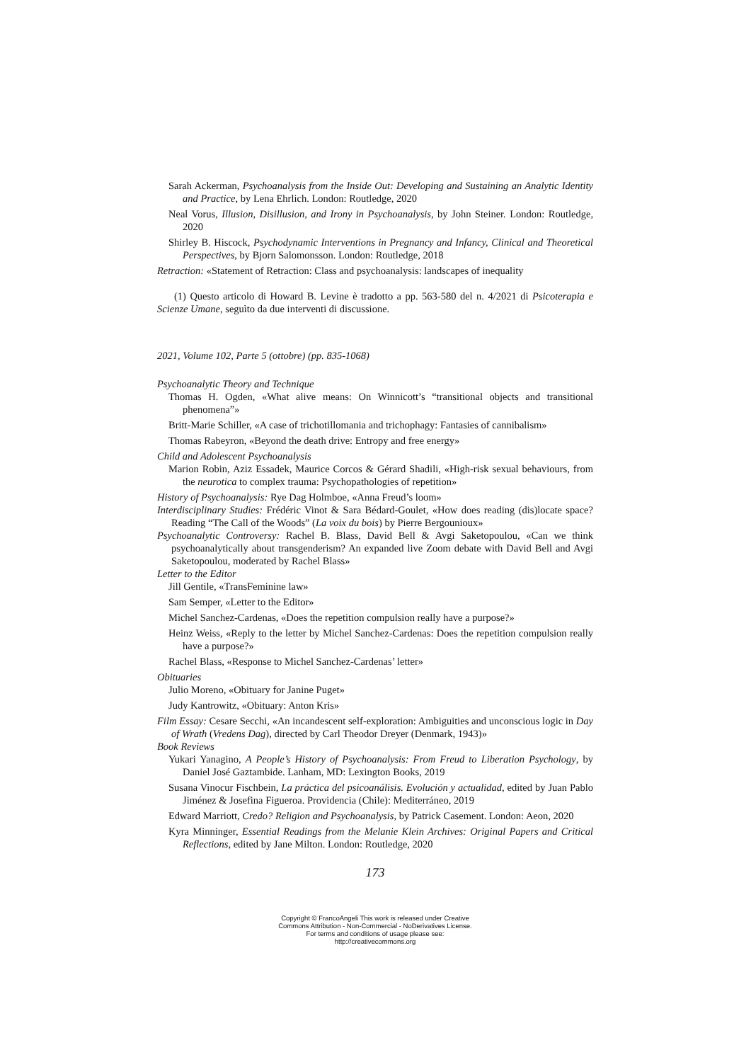Sarah Ackerman, Psychoanalysis from the Inside Out: Developing and Sustaining an Analytic Identity and Practice, by Lena Ehrlich. London: Routledge, 2020
Neal Vorus, Illusion, Disillusion, and Irony in Psychoanalysis, by John Steiner. London: Routledge, 2020
Shirley B. Hiscock, Psychodynamic Interventions in Pregnancy and Infancy, Clinical and Theoretical Perspectives, by Bjorn Salomonsson. London: Routledge, 2018
Retraction: «Statement of Retraction: Class and psychoanalysis: landscapes of inequality
(1) Questo articolo di Howard B. Levine è tradotto a pp. 563-580 del n. 4/2021 di Psicoterapia e Scienze Umane, seguìto da due interventi di discussione.
2021, Volume 102, Parte 5 (ottobre) (pp. 835-1068)
Psychoanalytic Theory and Technique
Thomas H. Ogden, «What alive means: On Winnicott’s “transitional objects and transitional phenomena”»
Britt-Marie Schiller, «A case of trichotillomania and trichophagy: Fantasies of cannibalism»
Thomas Rabeyron, «Beyond the death drive: Entropy and free energy»
Child and Adolescent Psychoanalysis
Marion Robin, Aziz Essadek, Maurice Corcos & Gérard Shadili, «High-risk sexual behaviours, from the neurotica to complex trauma: Psychopathologies of repetition»
History of Psychoanalysis: Rye Dag Holmboe, «Anna Freud’s loom»
Interdisciplinary Studies: Frédéric Vinot & Sara Bédard-Goulet, «How does reading (dis)locate space? Reading “The Call of the Woods” (La voix du bois) by Pierre Bergounioux»
Psychoanalytic Controversy: Rachel B. Blass, David Bell & Avgi Saketopoulou, «Can we think psychoanalytically about transgenderism? An expanded live Zoom debate with David Bell and Avgi Saketopoulou, moderated by Rachel Blass»
Letter to the Editor
Jill Gentile, «TransFeminine law»
Sam Semper, «Letter to the Editor»
Michel Sanchez-Cardenas, «Does the repetition compulsion really have a purpose?»
Heinz Weiss, «Reply to the letter by Michel Sanchez-Cardenas: Does the repetition compulsion really have a purpose?»
Rachel Blass, «Response to Michel Sanchez-Cardenas’ letter»
Obituaries
Julio Moreno, «Obituary for Janine Puget»
Judy Kantrowitz, «Obituary: Anton Kris»
Film Essay: Cesare Secchi, «An incandescent self-exploration: Ambiguities and unconscious logic in Day of Wrath (Vredens Dag), directed by Carl Theodor Dreyer (Denmark, 1943)»
Book Reviews
Yukari Yanagino, A People’s History of Psychoanalysis: From Freud to Liberation Psychology, by Daniel José Gaztambide. Lanham, MD: Lexington Books, 2019
Susana Vinocur Fischbein, La práctica del psicoanálisis. Evolución y actualidad, edited by Juan Pablo Jiménez & Josefina Figueroa. Providencia (Chile): Mediterráneo, 2019
Edward Marriott, Credo? Religion and Psychoanalysis, by Patrick Casement. London: Aeon, 2020
Kyra Minninger, Essential Readings from the Melanie Klein Archives: Original Papers and Critical Reflections, edited by Jane Milton. London: Routledge, 2020
173
Copyright © FrancoAngeli This work is released under Creative
Commons Attribution - Non-Commercial - NoDerivatives License.
For terms and conditions of usage please see:
http://creativecommons.org